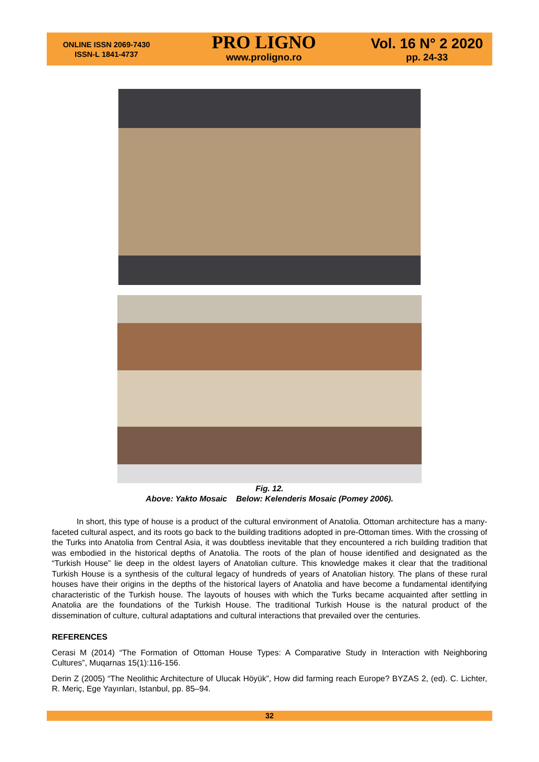ONLINE ISSN 2069-7430
ISSN-L 1841-4737
PRO LIGNO
www.proligno.ro
Vol. 16 N° 2 2020
pp. 24-33
Fig. 12.
Above: Yakto Mosaic Below: Kelenderis Mosaic (Pomey 2006).
In short, this type of house is a product of the cultural environment of Anatolia. Ottoman architecture has a many-faceted cultural aspect, and its roots go back to the building traditions adopted in pre-Ottoman times. With the crossing of the Turks into Anatolia from Central Asia, it was doubtless inevitable that they encountered a rich building tradition that was embodied in the historical depths of Anatolia. The roots of the plan of house identified and designated as the “Turkish House” lie deep in the oldest layers of Anatolian culture. This knowledge makes it clear that the traditional Turkish House is a synthesis of the cultural legacy of hundreds of years of Anatolian history. The plans of these rural houses have their origins in the depths of the historical layers of Anatolia and have become a fundamental identifying characteristic of the Turkish house. The layouts of houses with which the Turks became acquainted after settling in Anatolia are the foundations of the Turkish House. The traditional Turkish House is the natural product of the dissemination of culture, cultural adaptations and cultural interactions that prevailed over the centuries.
REFERENCES
Cerasi M (2014) “The Formation of Ottoman House Types: A Comparative Study in Interaction with Neighboring Cultures”, Muqarnas 15(1):116-156.
Derin Z (2005) “The Neolithic Architecture of Ulucak Höyük”, How did farming reach Europe? BYZAS 2, (ed). C. Lichter, R. Meriç, Ege Yayınları, Istanbul, pp. 85–94.
32